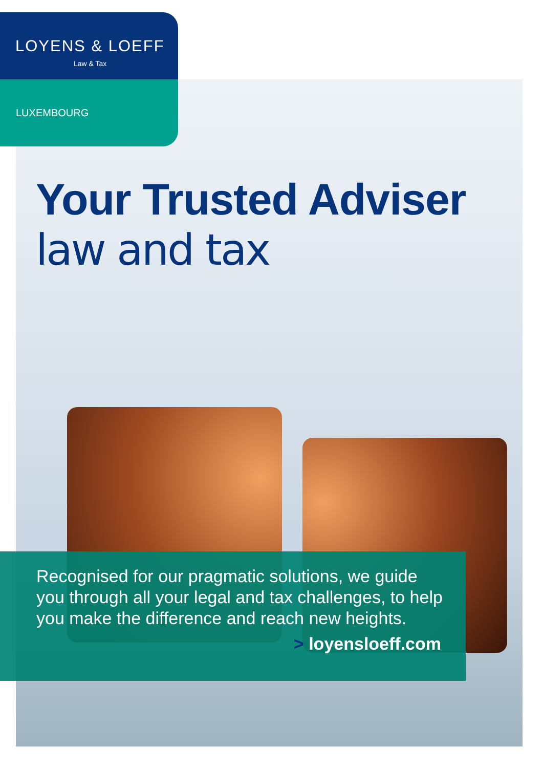LOYENS & LOEFF
Law & Tax
LUXEMBOURG
Your Trusted Adviser
law and tax
Recognised for our pragmatic solutions, we guide you through all your legal and tax challenges, to help you make the difference and reach new heights.
> loyensloeff.com